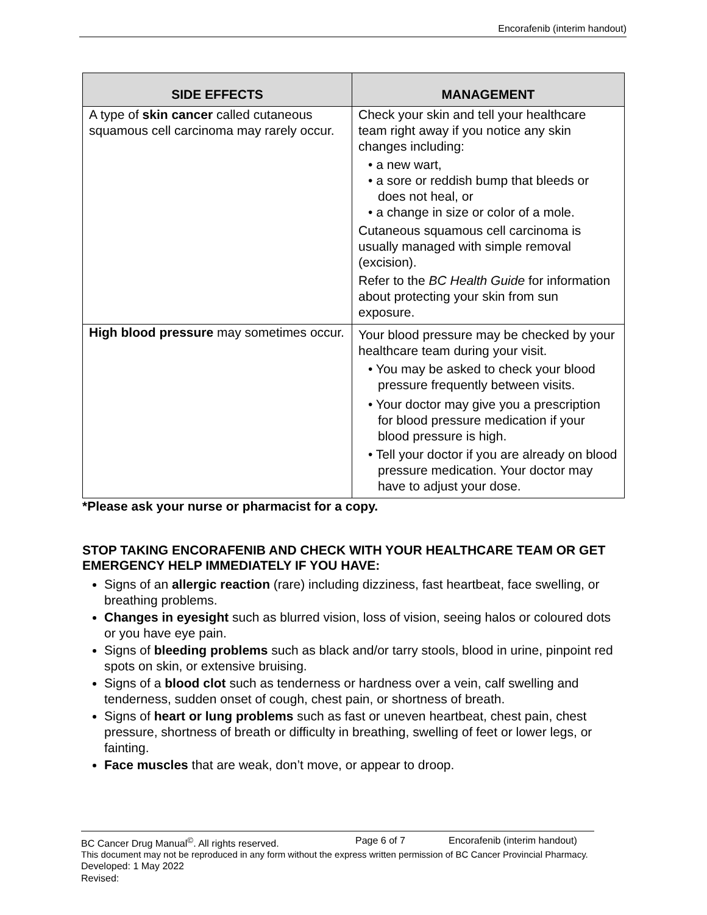Encorafenib (interim handout)
| SIDE EFFECTS | MANAGEMENT |
| --- | --- |
| A type of skin cancer called cutaneous squamous cell carcinoma may rarely occur. | Check your skin and tell your healthcare team right away if you notice any skin changes including: • a new wart, • a sore or reddish bump that bleeds or does not heal, or • a change in size or color of a mole. Cutaneous squamous cell carcinoma is usually managed with simple removal (excision). Refer to the BC Health Guide for information about protecting your skin from sun exposure. |
| High blood pressure may sometimes occur. | Your blood pressure may be checked by your healthcare team during your visit. • You may be asked to check your blood pressure frequently between visits. • Your doctor may give you a prescription for blood pressure medication if your blood pressure is high. • Tell your doctor if you are already on blood pressure medication. Your doctor may have to adjust your dose. |
*Please ask your nurse or pharmacist for a copy.
STOP TAKING ENCORAFENIB AND CHECK WITH YOUR HEALTHCARE TEAM OR GET EMERGENCY HELP IMMEDIATELY IF YOU HAVE:
Signs of an allergic reaction (rare) including dizziness, fast heartbeat, face swelling, or breathing problems.
Changes in eyesight such as blurred vision, loss of vision, seeing halos or coloured dots or you have eye pain.
Signs of bleeding problems such as black and/or tarry stools, blood in urine, pinpoint red spots on skin, or extensive bruising.
Signs of a blood clot such as tenderness or hardness over a vein, calf swelling and tenderness, sudden onset of cough, chest pain, or shortness of breath.
Signs of heart or lung problems such as fast or uneven heartbeat, chest pain, chest pressure, shortness of breath or difficulty in breathing, swelling of feet or lower legs, or fainting.
Face muscles that are weak, don’t move, or appear to droop.
BC Cancer Drug Manual<sup>©</sup>. All rights reserved. Page 6 of 7 Encorafenib (interim handout)
This document may not be reproduced in any form without the express written permission of BC Cancer Provincial Pharmacy.
Developed: 1 May 2022
Revised: